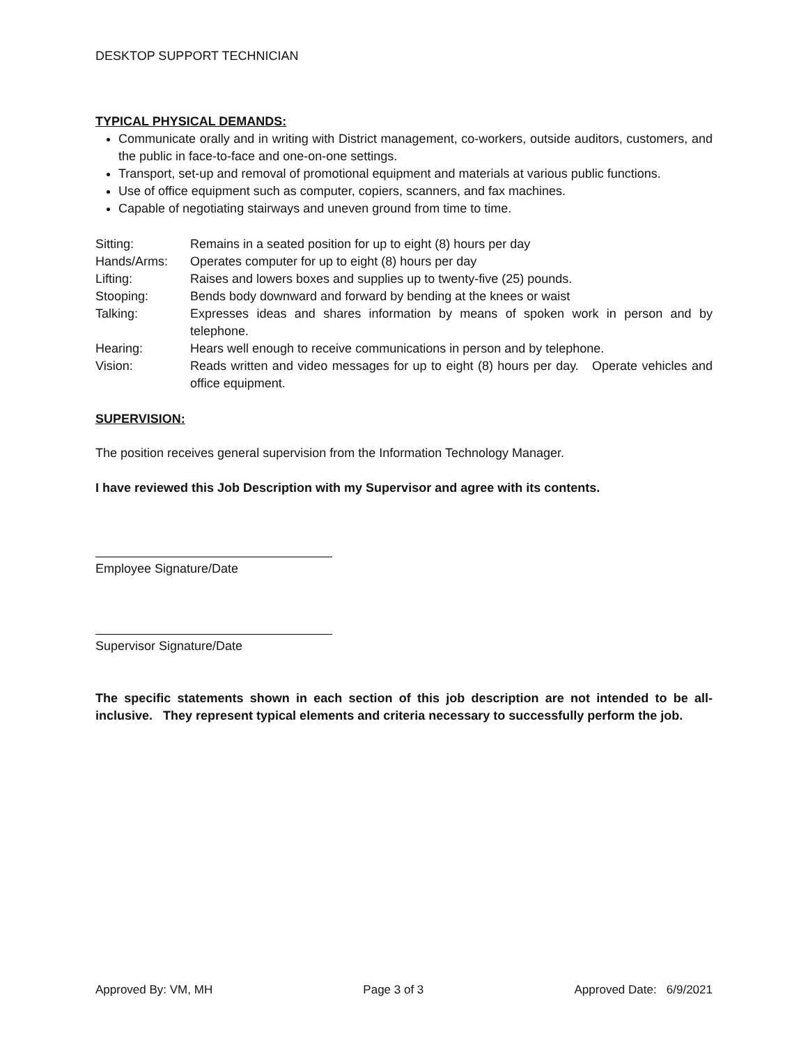DESKTOP SUPPORT TECHNICIAN
TYPICAL PHYSICAL DEMANDS:
Communicate orally and in writing with District management, co-workers, outside auditors, customers, and the public in face-to-face and one-on-one settings.
Transport, set-up and removal of promotional equipment and materials at various public functions.
Use of office equipment such as computer, copiers, scanners, and fax machines.
Capable of negotiating stairways and uneven ground from time to time.
| Sitting: | Remains in a seated position for up to eight (8) hours per day |
| Hands/Arms: | Operates computer for up to eight (8) hours per day |
| Lifting: | Raises and lowers boxes and supplies up to twenty-five (25) pounds. |
| Stooping: | Bends body downward and forward by bending at the knees or waist |
| Talking: | Expresses ideas and shares information by means of spoken work in person and by telephone. |
| Hearing: | Hears well enough to receive communications in person and by telephone. |
| Vision: | Reads written and video messages for up to eight (8) hours per day. Operate vehicles and office equipment. |
SUPERVISION:
The position receives general supervision from the Information Technology Manager.
I have reviewed this Job Description with my Supervisor and agree with its contents.
Employee Signature/Date
Supervisor Signature/Date
The specific statements shown in each section of this job description are not intended to be all-inclusive. They represent typical elements and criteria necessary to successfully perform the job.
Approved By: VM, MH Page 3 of 3 Approved Date: 6/9/2021